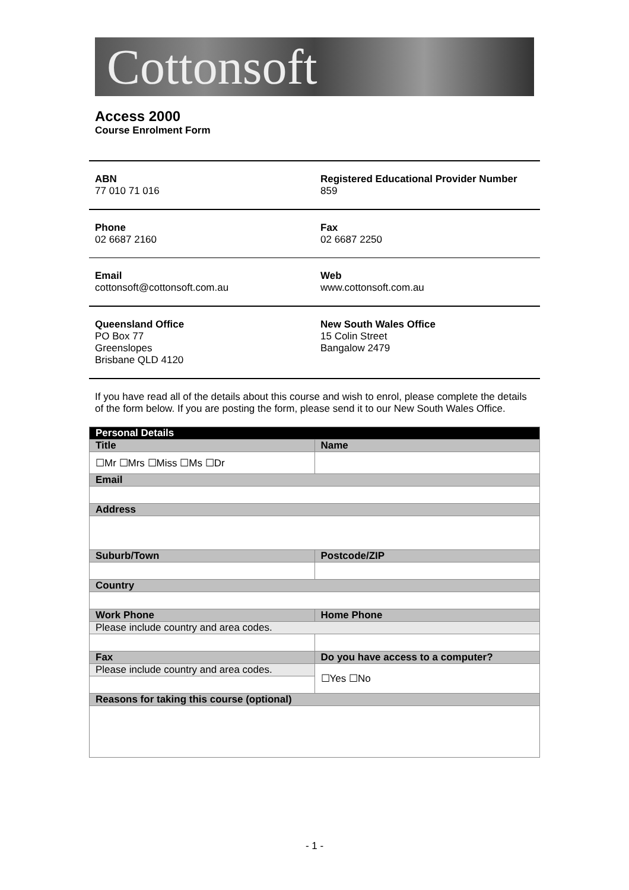Cottonsoft
Access 2000
Course Enrolment Form
| ABN 77 010 71 016 | Registered Educational Provider Number 859 |
| Phone 02 6687 2160 | Fax 02 6687 2250 |
| Email cottonsoft@cottonsoft.com.au | Web www.cottonsoft.com.au |
| Queensland Office PO Box 77 Greenslopes Brisbane QLD 4120 | New South Wales Office 15 Colin Street Bangalow 2479 |
If you have read all of the details about this course and wish to enrol, please complete the details of the form below. If you are posting the form, please send it to our New South Wales Office.
| Personal Details | |
| --- | --- |
| Title | Name |
| ☐Mr ☐Mrs ☐Miss ☐Ms ☐Dr | |
| Email | |
| Address | |
| Suburb/Town | Postcode/ZIP |
| Country | |
| Work Phone | Home Phone |
| Please include country and area codes. | |
| Fax | Do you have access to a computer? |
| Please include country and area codes. | ☐Yes ☐No |
| Reasons for taking this course (optional) | |
- 1 -